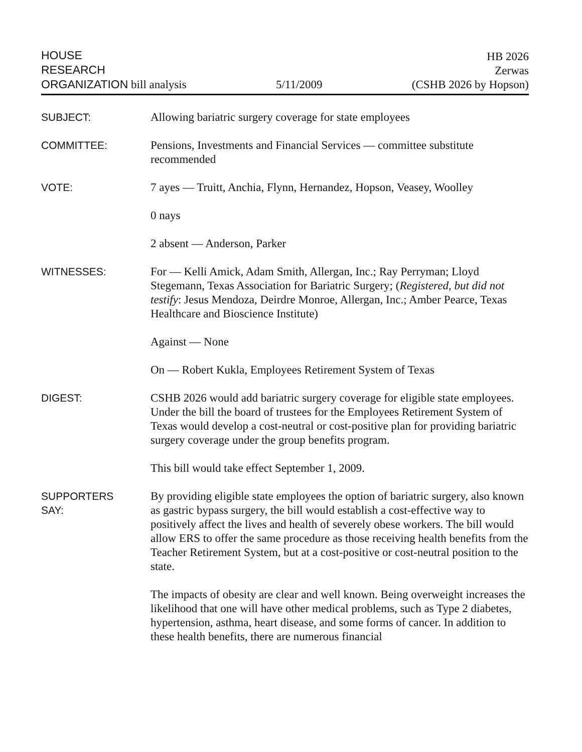HOUSE
RESEARCH
ORGANIZATION bill analysis
5/11/2009
HB 2026
Zerwas
(CSHB 2026 by Hopson)
SUBJECT: Allowing bariatric surgery coverage for state employees
COMMITTEE: Pensions, Investments and Financial Services — committee substitute recommended
VOTE: 7 ayes — Truitt, Anchia, Flynn, Hernandez, Hopson, Veasey, Woolley
0 nays
2 absent — Anderson, Parker
WITNESSES: For — Kelli Amick, Adam Smith, Allergan, Inc.; Ray Perryman; Lloyd Stegemann, Texas Association for Bariatric Surgery; (Registered, but did not testify: Jesus Mendoza, Deirdre Monroe, Allergan, Inc.; Amber Pearce, Texas Healthcare and Bioscience Institute)
Against — None
On — Robert Kukla, Employees Retirement System of Texas
DIGEST: CSHB 2026 would add bariatric surgery coverage for eligible state employees. Under the bill the board of trustees for the Employees Retirement System of Texas would develop a cost-neutral or cost-positive plan for providing bariatric surgery coverage under the group benefits program.
This bill would take effect September 1, 2009.
SUPPORTERS
SAY:
By providing eligible state employees the option of bariatric surgery, also known as gastric bypass surgery, the bill would establish a cost-effective way to positively affect the lives and health of severely obese workers. The bill would allow ERS to offer the same procedure as those receiving health benefits from the Teacher Retirement System, but at a cost-positive or cost-neutral position to the state.
The impacts of obesity are clear and well known. Being overweight increases the likelihood that one will have other medical problems, such as Type 2 diabetes, hypertension, asthma, heart disease, and some forms of cancer. In addition to these health benefits, there are numerous financial